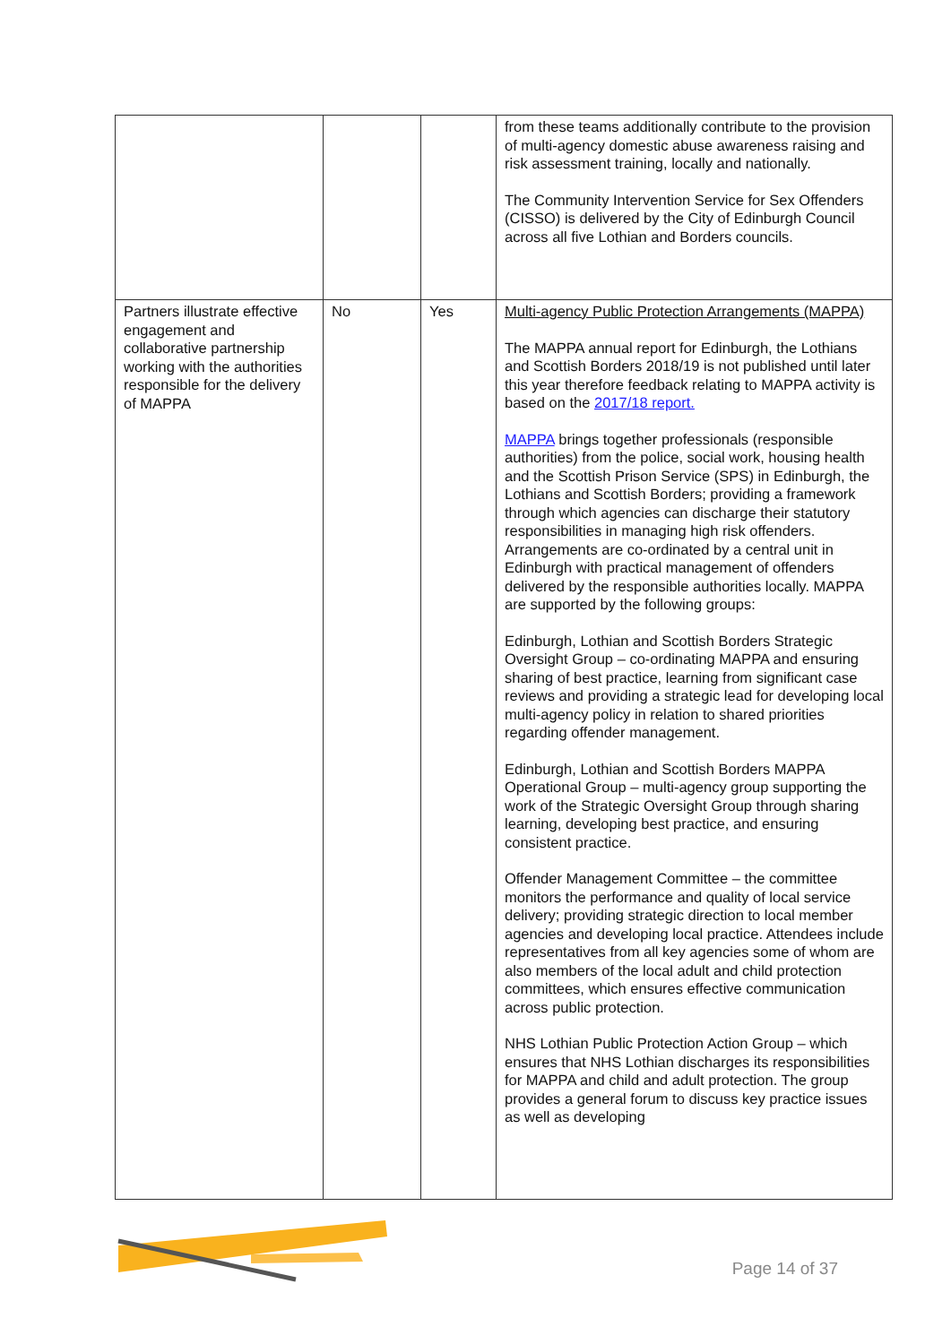| | | | from these teams additionally contribute to the provision of multi-agency domestic abuse awareness raising and risk assessment training, locally and nationally. The Community Intervention Service for Sex Offenders (CISSO) is delivered by the City of Edinburgh Council across all five Lothian and Borders councils. |
| Partners illustrate effective engagement and collaborative partnership working with the authorities responsible for the delivery of MAPPA | No | Yes | Multi-agency Public Protection Arrangements (MAPPA) The MAPPA annual report for Edinburgh, the Lothians and Scottish Borders 2018/19 is not published until later this year therefore feedback relating to MAPPA activity is based on the 2017/18 report. MAPPA brings together professionals (responsible authorities) from the police, social work, housing health and the Scottish Prison Service (SPS) in Edinburgh, the Lothians and Scottish Borders; providing a framework through which agencies can discharge their statutory responsibilities in managing high risk offenders. Arrangements are co-ordinated by a central unit in Edinburgh with practical management of offenders delivered by the responsible authorities locally. MAPPA are supported by the following groups: Edinburgh, Lothian and Scottish Borders Strategic Oversight Group – co-ordinating MAPPA and ensuring sharing of best practice, learning from significant case reviews and providing a strategic lead for developing local multi-agency policy in relation to shared priorities regarding offender management. Edinburgh, Lothian and Scottish Borders MAPPA Operational Group – multi-agency group supporting the work of the Strategic Oversight Group through sharing learning, developing best practice, and ensuring consistent practice. Offender Management Committee – the committee monitors the performance and quality of local service delivery; providing strategic direction to local member agencies and developing local practice. Attendees include representatives from all key agencies some of whom are also members of the local adult and child protection committees, which ensures effective communication across public protection. NHS Lothian Public Protection Action Group – which ensures that NHS Lothian discharges its responsibilities for MAPPA and child and adult protection. The group provides a general forum to discuss key practice issues as well as developing |
Page 14 of 37